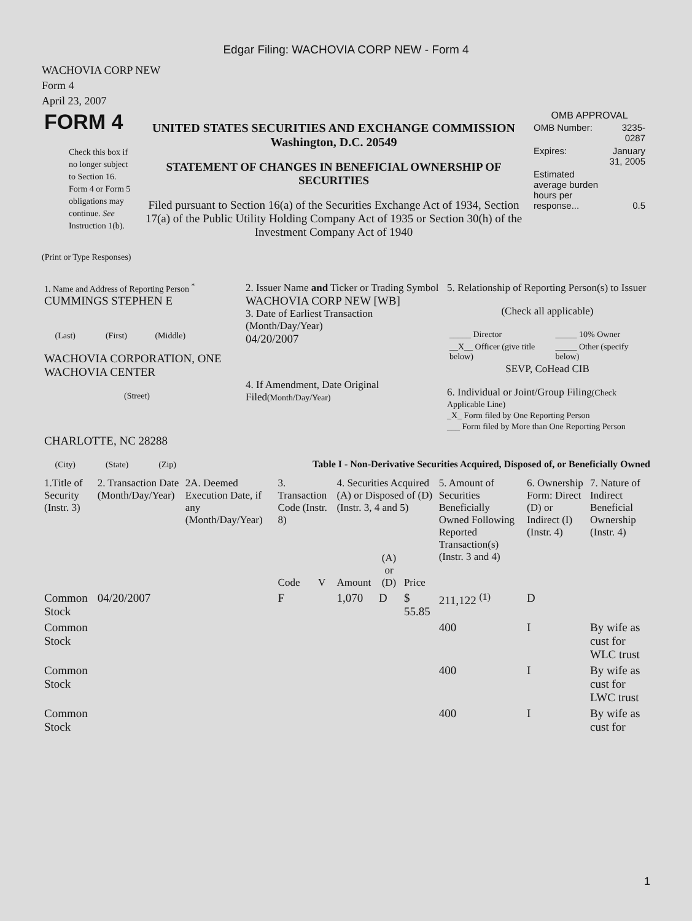Edgar Filing: WACHOVIA CORP NEW - Form 4
WACHOVIA CORP NEW
Form 4
April 23, 2007
| FORM 4 Check this box if no longer subject to Section 16. Form 4 or Form 5 obligations may continue. See Instruction 1(b). | UNITED STATES SECURITIES AND EXCHANGE COMMISSION Washington, D.C. 20549 STATEMENT OF CHANGES IN BENEFICIAL OWNERSHIP OF SECURITIES Filed pursuant to Section 16(a) of the Securities Exchange Act of 1934, Section 17(a) of the Public Utility Holding Company Act of 1935 or Section 30(h) of the Investment Company Act of 1940 | OMB APPROVAL / OMB Number: / 3235-0287 / / Expires: / January 31, 2005 / / Estimated average burden hours per response... / 0.5 / |
(Print or Type Responses)
| 1. Name and Address of Reporting Person <sup>*</sup> CUMMINGS STEPHEN E (Last) (First) (Middle) WACHOVIA CORPORATION, ONE WACHOVIA CENTER (Street) CHARLOTTE, NC 28288 (City) (State) (Zip) | 2. Issuer Name and Ticker or Trading Symbol WACHOVIA CORP NEW [WB] 3. Date of Earliest Transaction (Month/Day/Year) 04/20/2007 4. If Amendment, Date Original Filed (Month/Day/Year) | 5. Relationship of Reporting Person(s) to Issuer (Check all applicable) / _____ Director / _____ 10% Owner / / __X__ Officer (give title below) / _____ Other (specify below) / SEVP, CoHead CIB 6. Individual or Joint/Group Filing (Check Applicable Line) _X_ Form filed by One Reporting Person ___ Form filed by More than One Reporting Person |
Table I - Non-Derivative Securities Acquired, Disposed of, or Beneficially Owned
| 1.Title of Security (Instr. 3) | 2. Transaction Date (Month/Day/Year) | 2A. Deemed Execution Date, if any (Month/Day/Year) | 3. Transaction Code (Instr. 8) | | 4. Securities Acquired (A) or Disposed of (D) (Instr. 3, 4 and 5) | | | 5. Amount of Securities Beneficially Owned Following Reported Transaction(s) (Instr. 3 and 4) | 6. Ownership Form: Direct (D) or Indirect (I) (Instr. 4) | 7. Nature of Indirect Beneficial Ownership (Instr. 4) |
| --- | --- | --- | --- | --- | --- | --- | --- | --- | --- | --- |
| | | | Code | V | Amount | (A) or (D) | Price | | | |
| Common Stock | 04/20/2007 | | F | | 1,070 | D | $ 55.85 | 211,122 <sup>(1)</sup> | D | |
| Common Stock | | | | | | | | 400 | I | By wife as cust for WLC trust |
| Common Stock | | | | | | | | 400 | I | By wife as cust for LWC trust |
| Common Stock | | | | | | | | 400 | I | By wife as cust for |
1